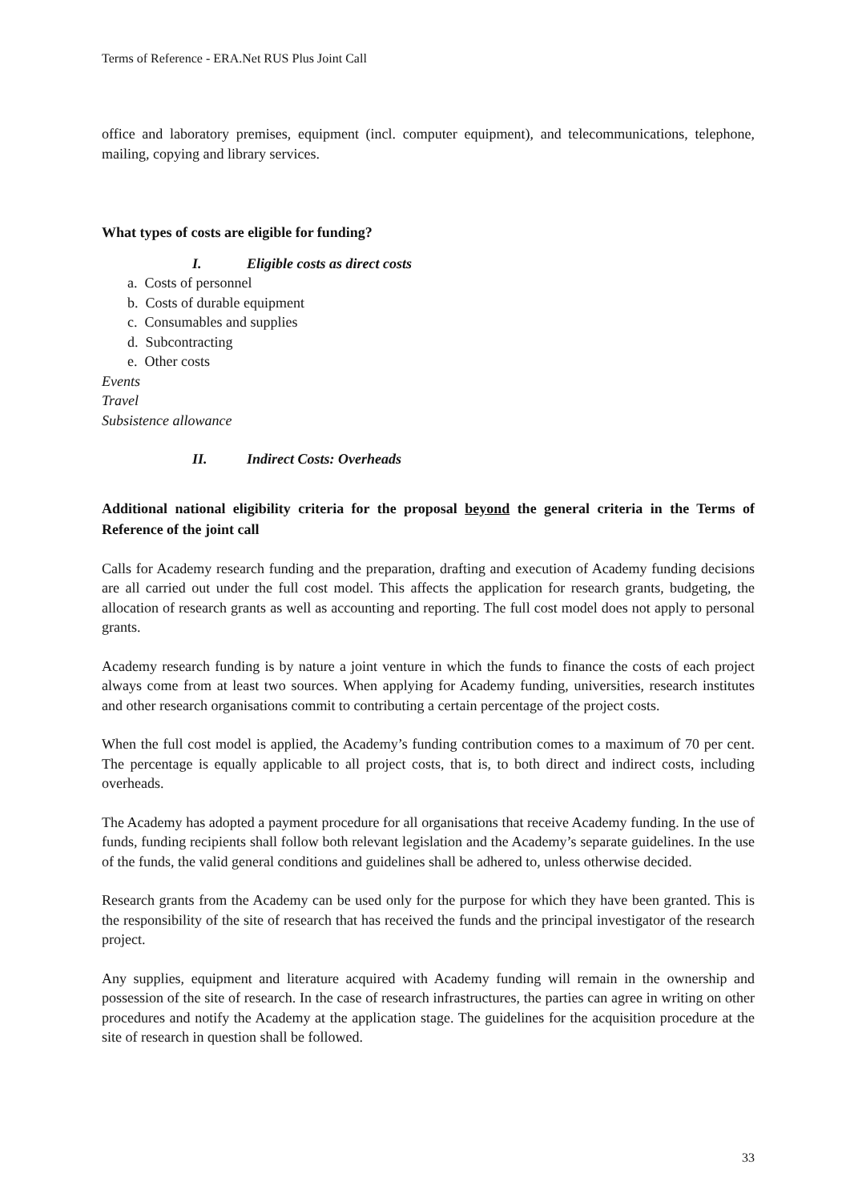Terms of Reference - ERA.Net RUS Plus Joint Call
office and laboratory premises, equipment (incl. computer equipment), and telecommunications, telephone, mailing, copying and library services.
What types of costs are eligible for funding?
I. Eligible costs as direct costs
a. Costs of personnel
b. Costs of durable equipment
c. Consumables and supplies
d. Subcontracting
e. Other costs
Events
Travel
Subsistence allowance
II. Indirect Costs: Overheads
Additional national eligibility criteria for the proposal beyond the general criteria in the Terms of Reference of the joint call
Calls for Academy research funding and the preparation, drafting and execution of Academy funding decisions are all carried out under the full cost model. This affects the application for research grants, budgeting, the allocation of research grants as well as accounting and reporting. The full cost model does not apply to personal grants.
Academy research funding is by nature a joint venture in which the funds to finance the costs of each project always come from at least two sources. When applying for Academy funding, universities, research institutes and other research organisations commit to contributing a certain percentage of the project costs.
When the full cost model is applied, the Academy’s funding contribution comes to a maximum of 70 per cent. The percentage is equally applicable to all project costs, that is, to both direct and indirect costs, including overheads.
The Academy has adopted a payment procedure for all organisations that receive Academy funding. In the use of funds, funding recipients shall follow both relevant legislation and the Academy’s separate guidelines. In the use of the funds, the valid general conditions and guidelines shall be adhered to, unless otherwise decided.
Research grants from the Academy can be used only for the purpose for which they have been granted. This is the responsibility of the site of research that has received the funds and the principal investigator of the research project.
Any supplies, equipment and literature acquired with Academy funding will remain in the ownership and possession of the site of research. In the case of research infrastructures, the parties can agree in writing on other procedures and notify the Academy at the application stage. The guidelines for the acquisition procedure at the site of research in question shall be followed.
33